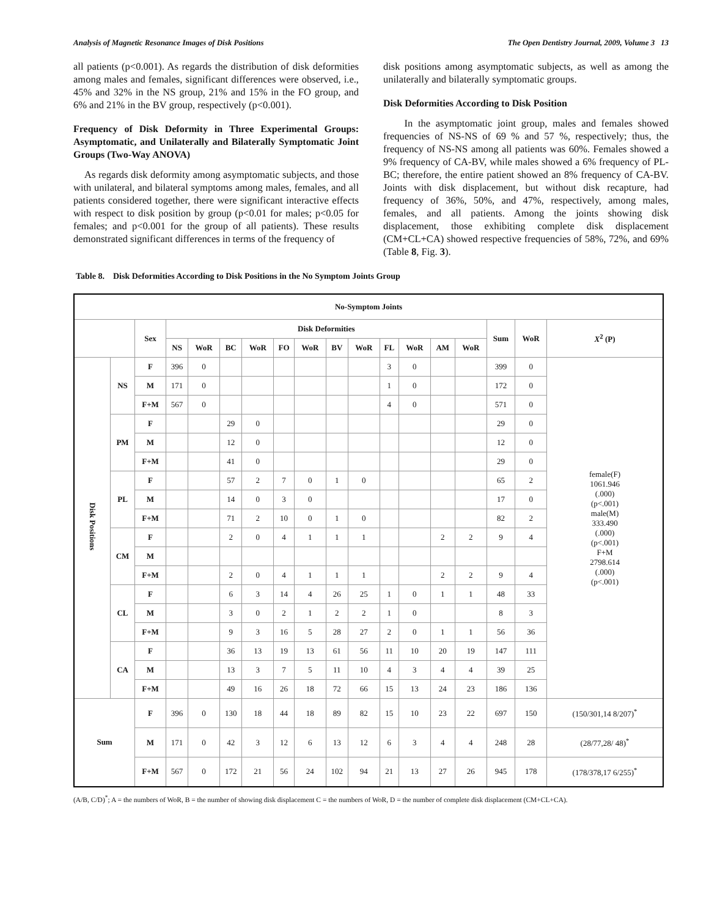Analysis of Magnetic Resonance Images of Disk Positions The Open Dentistry Journal, 2009, Volume 3 13
all patients (p<0.001). As regards the distribution of disk deformities among males and females, significant differences were observed, i.e., 45% and 32% in the NS group, 21% and 15% in the FO group, and 6% and 21% in the BV group, respectively (p<0.001).
Frequency of Disk Deformity in Three Experimental Groups: Asymptomatic, and Unilaterally and Bilaterally Symptomatic Joint Groups (Two-Way ANOVA)
As regards disk deformity among asymptomatic subjects, and those with unilateral, and bilateral symptoms among males, females, and all patients considered together, there were significant interactive effects with respect to disk position by group (p<0.01 for males; p<0.05 for females; and p<0.001 for the group of all patients). These results demonstrated significant differences in terms of the frequency of
disk positions among asymptomatic subjects, as well as among the unilaterally and bilaterally symptomatic groups.
Disk Deformities According to Disk Position
In the asymptomatic joint group, males and females showed frequencies of NS-NS of 69 % and 57 %, respectively; thus, the frequency of NS-NS among all patients was 60%. Females showed a 9% frequency of CA-BV, while males showed a 6% frequency of PL-BC; therefore, the entire patient showed an 8% frequency of CA-BV. Joints with disk displacement, but without disk recapture, had frequency of 36%, 50%, and 47%, respectively, among males, females, and all patients. Among the joints showing disk displacement, those exhibiting complete disk displacement (CM+CL+CA) showed respective frequencies of 58%, 72%, and 69% (Table 8, Fig. 3).
Table 8. Disk Deformities According to Disk Positions in the No Symptom Joints Group
| No-Symptom Joints | | | | | | | | | | | | | | | | | |
| --- | --- | --- | --- | --- | --- | --- | --- | --- | --- | --- | --- | --- | --- | --- | --- | --- | --- |
| | | Sex | Disk Deformities | | | | | | | | | | | | Sum | WoR | X<sup>2</sup> (P) |
| | | | NS | WoR | BC | WoR | FO | WoR | BV | WoR | FL | WoR | AM | WoR | | | |
| Disk Positions | NS | F | 396 | 0 | | | | | | | 3 | 0 | | | 399 | 0 | female(F) 1061.946 (.000) (p<.001) male(M) 333.490 (.000) (p<.001) F+M 2798.614 (.000) (p<.001) |
| | | M | 171 | 0 | | | | | | | 1 | 0 | | | 172 | 0 | |
| | | F+M | 567 | 0 | | | | | | | 4 | 0 | | | 571 | 0 | |
| | PM | F | | | 29 | 0 | | | | | | | | | 29 | 0 | |
| | | M | | | 12 | 0 | | | | | | | | | 12 | 0 | |
| | | F+M | | | 41 | 0 | | | | | | | | | 29 | 0 | |
| | PL | F | | | 57 | 2 | 7 | 0 | 1 | 0 | | | | | 65 | 2 | |
| | | M | | | 14 | 0 | 3 | 0 | | | | | | | 17 | 0 | |
| | | F+M | | | 71 | 2 | 10 | 0 | 1 | 0 | | | | | 82 | 2 | |
| | CM | F | | | 2 | 0 | 4 | 1 | 1 | 1 | | | 2 | 2 | 9 | 4 | |
| | | M | | | | | | | | | | | | | | | |
| | | F+M | | | 2 | 0 | 4 | 1 | 1 | 1 | | | 2 | 2 | 9 | 4 | |
| | CL | F | | | 6 | 3 | 14 | 4 | 26 | 25 | 1 | 0 | 1 | 1 | 48 | 33 | |
| | | M | | | 3 | 0 | 2 | 1 | 2 | 2 | 1 | 0 | | | 8 | 3 | |
| | | F+M | | | 9 | 3 | 16 | 5 | 28 | 27 | 2 | 0 | 1 | 1 | 56 | 36 | |
| | CA | F | | | 36 | 13 | 19 | 13 | 61 | 56 | 11 | 10 | 20 | 19 | 147 | 111 | |
| | | M | | | 13 | 3 | 7 | 5 | 11 | 10 | 4 | 3 | 4 | 4 | 39 | 25 | |
| | | F+M | | | 49 | 16 | 26 | 18 | 72 | 66 | 15 | 13 | 24 | 23 | 186 | 136 | |
| Sum | | F | 396 | 0 | 130 | 18 | 44 | 18 | 89 | 82 | 15 | 10 | 23 | 22 | 697 | 150 | (150/301,14 8/207)<sup>*</sup> |
| | | M | 171 | 0 | 42 | 3 | 12 | 6 | 13 | 12 | 6 | 3 | 4 | 4 | 248 | 28 | (28/77,28/ 48)<sup>*</sup> |
| | | F+M | 567 | 0 | 172 | 21 | 56 | 24 | 102 | 94 | 21 | 13 | 27 | 26 | 945 | 178 | (178/378,17 6/255)<sup>*</sup> |
(A/B, C/D)<sup>*</sup>; A = the numbers of WoR, B = the number of showing disk displacement C = the numbers of WoR, D = the number of complete disk displacement (CM+CL+CA).